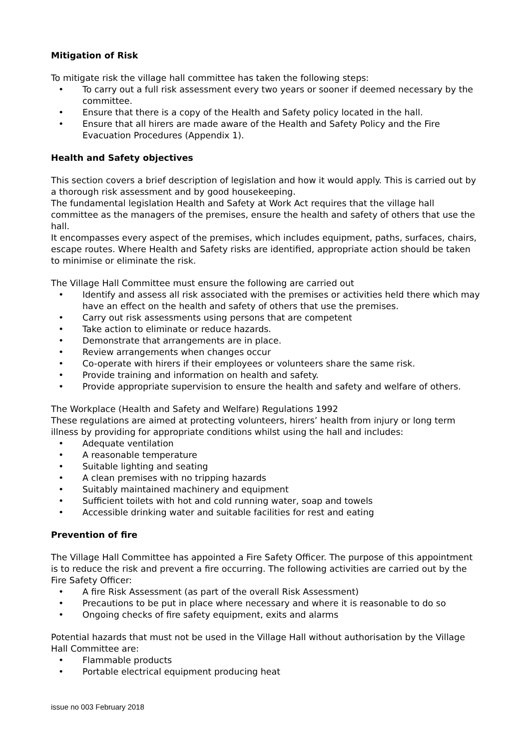Mitigation of Risk
To mitigate risk the village hall committee has taken the following steps:
• To carry out a full risk assessment every two years or sooner if deemed necessary by the committee.
• Ensure that there is a copy of the Health and Safety policy located in the hall.
• Ensure that all hirers are made aware of the Health and Safety Policy and the Fire Evacuation Procedures (Appendix 1).
Health and Safety objectives
This section covers a brief description of legislation and how it would apply. This is carried out by a thorough risk assessment and by good housekeeping.
The fundamental legislation Health and Safety at Work Act requires that the village hall committee as the managers of the premises, ensure the health and safety of others that use the hall.
It encompasses every aspect of the premises, which includes equipment, paths, surfaces, chairs, escape routes. Where Health and Safety risks are identified, appropriate action should be taken to minimise or eliminate the risk.
The Village Hall Committee must ensure the following are carried out
• Identify and assess all risk associated with the premises or activities held there which may have an effect on the health and safety of others that use the premises.
• Carry out risk assessments using persons that are competent
• Take action to eliminate or reduce hazards.
• Demonstrate that arrangements are in place.
• Review arrangements when changes occur
• Co-operate with hirers if their employees or volunteers share the same risk.
• Provide training and information on health and safety.
• Provide appropriate supervision to ensure the health and safety and welfare of others.
The Workplace (Health and Safety and Welfare) Regulations 1992
These regulations are aimed at protecting volunteers, hirers’ health from injury or long term illness by providing for appropriate conditions whilst using the hall and includes:
• Adequate ventilation
• A reasonable temperature
• Suitable lighting and seating
• A clean premises with no tripping hazards
• Suitably maintained machinery and equipment
• Sufficient toilets with hot and cold running water, soap and towels
• Accessible drinking water and suitable facilities for rest and eating
Prevention of fire
The Village Hall Committee has appointed a Fire Safety Officer. The purpose of this appointment is to reduce the risk and prevent a fire occurring. The following activities are carried out by the Fire Safety Officer:
• A fire Risk Assessment (as part of the overall Risk Assessment)
• Precautions to be put in place where necessary and where it is reasonable to do so
• Ongoing checks of fire safety equipment, exits and alarms
Potential hazards that must not be used in the Village Hall without authorisation by the Village Hall Committee are:
• Flammable products
• Portable electrical equipment producing heat
issue no 003 February 2018